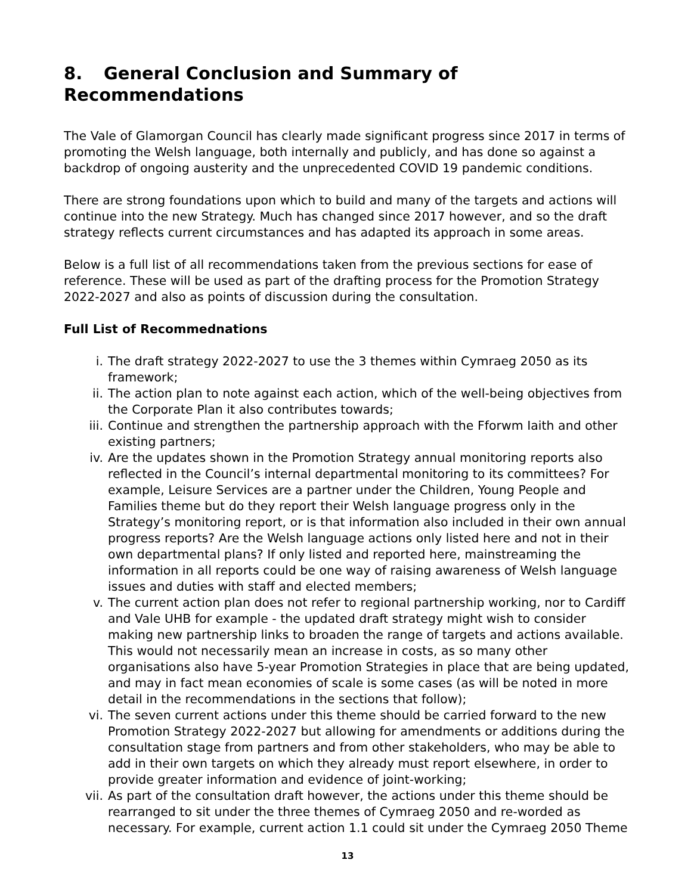8. General Conclusion and Summary of Recommendations
The Vale of Glamorgan Council has clearly made significant progress since 2017 in terms of promoting the Welsh language, both internally and publicly, and has done so against a backdrop of ongoing austerity and the unprecedented COVID 19 pandemic conditions.
There are strong foundations upon which to build and many of the targets and actions will continue into the new Strategy. Much has changed since 2017 however, and so the draft strategy reflects current circumstances and has adapted its approach in some areas.
Below is a full list of all recommendations taken from the previous sections for ease of reference. These will be used as part of the drafting process for the Promotion Strategy 2022-2027 and also as points of discussion during the consultation.
Full List of Recommednations
i. The draft strategy 2022-2027 to use the 3 themes within Cymraeg 2050 as its framework;
ii. The action plan to note against each action, which of the well-being objectives from the Corporate Plan it also contributes towards;
iii. Continue and strengthen the partnership approach with the Fforwm Iaith and other existing partners;
iv. Are the updates shown in the Promotion Strategy annual monitoring reports also reflected in the Council’s internal departmental monitoring to its committees? For example, Leisure Services are a partner under the Children, Young People and Families theme but do they report their Welsh language progress only in the Strategy’s monitoring report, or is that information also included in their own annual progress reports? Are the Welsh language actions only listed here and not in their own departmental plans? If only listed and reported here, mainstreaming the information in all reports could be one way of raising awareness of Welsh language issues and duties with staff and elected members;
v. The current action plan does not refer to regional partnership working, nor to Cardiff and Vale UHB for example - the updated draft strategy might wish to consider making new partnership links to broaden the range of targets and actions available. This would not necessarily mean an increase in costs, as so many other organisations also have 5-year Promotion Strategies in place that are being updated, and may in fact mean economies of scale is some cases (as will be noted in more detail in the recommendations in the sections that follow);
vi. The seven current actions under this theme should be carried forward to the new Promotion Strategy 2022-2027 but allowing for amendments or additions during the consultation stage from partners and from other stakeholders, who may be able to add in their own targets on which they already must report elsewhere, in order to provide greater information and evidence of joint-working;
vii. As part of the consultation draft however, the actions under this theme should be rearranged to sit under the three themes of Cymraeg 2050 and re-worded as necessary. For example, current action 1.1 could sit under the Cymraeg 2050 Theme
13